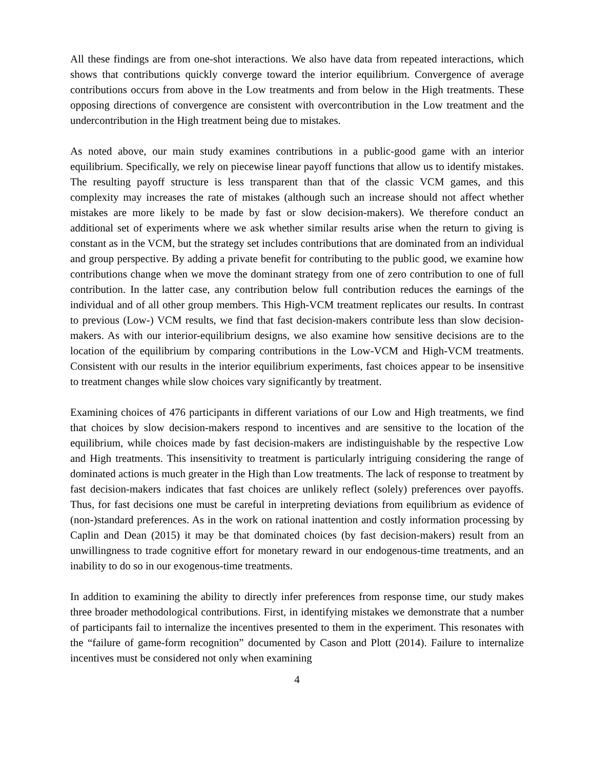All these findings are from one-shot interactions. We also have data from repeated interactions, which shows that contributions quickly converge toward the interior equilibrium. Convergence of average contributions occurs from above in the Low treatments and from below in the High treatments. These opposing directions of convergence are consistent with overcontribution in the Low treatment and the undercontribution in the High treatment being due to mistakes.
As noted above, our main study examines contributions in a public-good game with an interior equilibrium. Specifically, we rely on piecewise linear payoff functions that allow us to identify mistakes. The resulting payoff structure is less transparent than that of the classic VCM games, and this complexity may increases the rate of mistakes (although such an increase should not affect whether mistakes are more likely to be made by fast or slow decision-makers). We therefore conduct an additional set of experiments where we ask whether similar results arise when the return to giving is constant as in the VCM, but the strategy set includes contributions that are dominated from an individual and group perspective. By adding a private benefit for contributing to the public good, we examine how contributions change when we move the dominant strategy from one of zero contribution to one of full contribution. In the latter case, any contribution below full contribution reduces the earnings of the individual and of all other group members. This High-VCM treatment replicates our results. In contrast to previous (Low-) VCM results, we find that fast decision-makers contribute less than slow decision-makers. As with our interior-equilibrium designs, we also examine how sensitive decisions are to the location of the equilibrium by comparing contributions in the Low-VCM and High-VCM treatments. Consistent with our results in the interior equilibrium experiments, fast choices appear to be insensitive to treatment changes while slow choices vary significantly by treatment.
Examining choices of 476 participants in different variations of our Low and High treatments, we find that choices by slow decision-makers respond to incentives and are sensitive to the location of the equilibrium, while choices made by fast decision-makers are indistinguishable by the respective Low and High treatments. This insensitivity to treatment is particularly intriguing considering the range of dominated actions is much greater in the High than Low treatments. The lack of response to treatment by fast decision-makers indicates that fast choices are unlikely reflect (solely) preferences over payoffs. Thus, for fast decisions one must be careful in interpreting deviations from equilibrium as evidence of (non-)standard preferences. As in the work on rational inattention and costly information processing by Caplin and Dean (2015) it may be that dominated choices (by fast decision-makers) result from an unwillingness to trade cognitive effort for monetary reward in our endogenous-time treatments, and an inability to do so in our exogenous-time treatments.
In addition to examining the ability to directly infer preferences from response time, our study makes three broader methodological contributions. First, in identifying mistakes we demonstrate that a number of participants fail to internalize the incentives presented to them in the experiment. This resonates with the “failure of game-form recognition” documented by Cason and Plott (2014). Failure to internalize incentives must be considered not only when examining
4